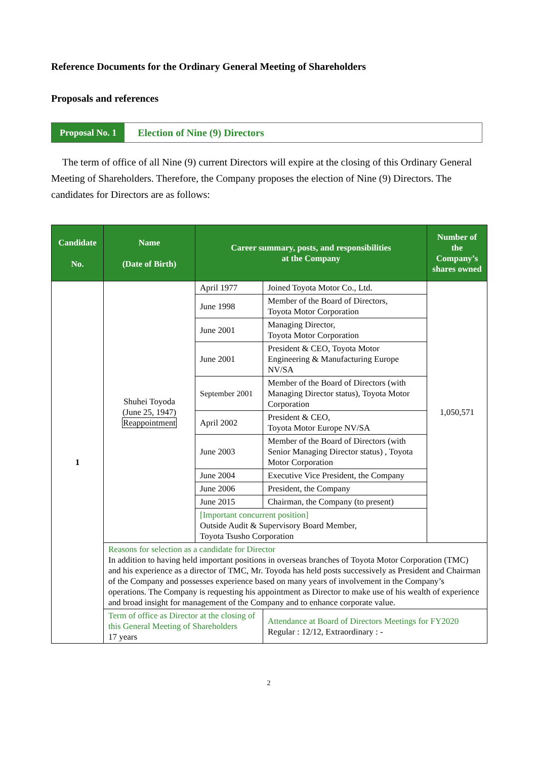Reference Documents for the Ordinary General Meeting of Shareholders
Proposals and references
Proposal No. 1 Election of Nine (9) Directors
The term of office of all Nine (9) current Directors will expire at the closing of this Ordinary General Meeting of Shareholders. Therefore, the Company proposes the election of Nine (9) Directors. The candidates for Directors are as follows:
| Candidate No. | Name (Date of Birth) | Career summary, posts, and responsibilities at the Company | | Number of the Company’s shares owned |
| --- | --- | --- | --- | --- |
| 1 | Shuhei Toyoda (June 25, 1947) Reappointment | April 1977 | Joined Toyota Motor Co., Ltd. | 1,050,571 |
| | | June 1998 | Member of the Board of Directors, Toyota Motor Corporation | |
| | | June 2001 | Managing Director, Toyota Motor Corporation | |
| | | June 2001 | President & CEO, Toyota Motor Engineering & Manufacturing Europe NV/SA | |
| | | September 2001 | Member of the Board of Directors (with Managing Director status), Toyota Motor Corporation | |
| | | April 2002 | President & CEO, Toyota Motor Europe NV/SA | |
| | | June 2003 | Member of the Board of Directors (with Senior Managing Director status) , Toyota Motor Corporation | |
| | | June 2004 | Executive Vice President, the Company | |
| | | June 2006 | President, the Company | |
| | | June 2015 | Chairman, the Company (to present) | |
| | | [Important concurrent position] Outside Audit & Supervisory Board Member, Toyota Tsusho Corporation | | |
| | Reasons for selection as a candidate for Director In addition to having held important positions in overseas branches of Toyota Motor Corporation (TMC) and his experience as a director of TMC, Mr. Toyoda has held posts successively as President and Chairman of the Company and possesses experience based on many years of involvement in the Company’s operations. The Company is requesting his appointment as Director to make use of his wealth of experience and broad insight for management of the Company and to enhance corporate value. | | | |
| | Term of office as Director at the closing of this General Meeting of Shareholders 17 years | | Attendance at Board of Directors Meetings for FY2020 Regular : 12/12, Extraordinary : - | |
2